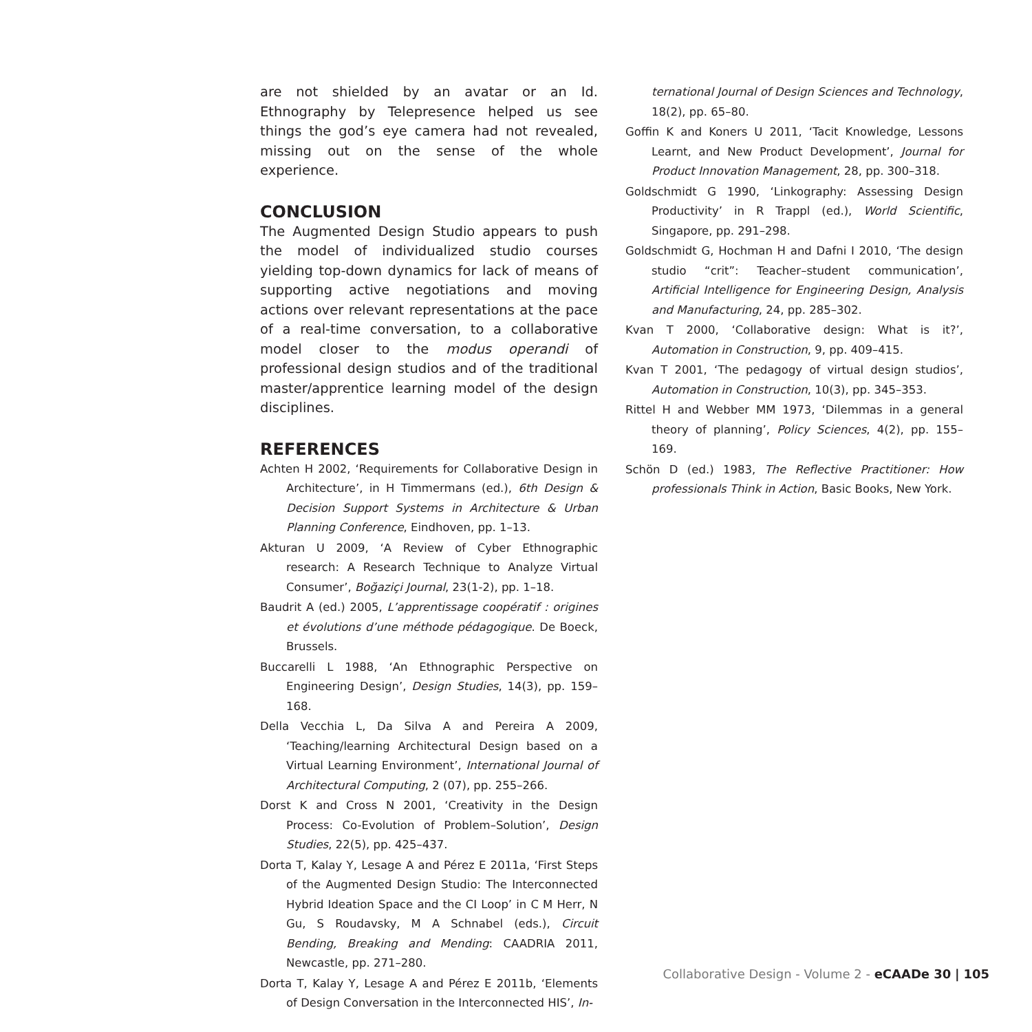are not shielded by an avatar or an Id. Ethnography by Telepresence helped us see things the god’s eye camera had not revealed, missing out on the sense of the whole experience.
CONCLUSION
The Augmented Design Studio appears to push the model of individualized studio courses yielding top-down dynamics for lack of means of supporting active negotiations and moving actions over relevant representations at the pace of a real-time conversation, to a collaborative model closer to the modus operandi of professional design studios and of the traditional master/apprentice learning model of the design disciplines.
REFERENCES
Achten H 2002, ‘Requirements for Collaborative Design in Architecture’, in H Timmermans (ed.), 6th Design & Decision Support Systems in Architecture & Urban Planning Conference, Eindhoven, pp. 1–13.
Akturan U 2009, ‘A Review of Cyber Ethnographic research: A Research Technique to Analyze Virtual Consumer’, Boğaziçi Journal, 23(1-2), pp. 1–18.
Baudrit A (ed.) 2005, L’apprentissage coopératif : origines et évolutions d’une méthode pédagogique. De Boeck, Brussels.
Buccarelli L 1988, ‘An Ethnographic Perspective on Engineering Design’, Design Studies, 14(3), pp. 159–168.
Della Vecchia L, Da Silva A and Pereira A 2009, ‘Teaching/learning Architectural Design based on a Virtual Learning Environment’, International Journal of Architectural Computing, 2 (07), pp. 255–266.
Dorst K and Cross N 2001, ‘Creativity in the Design Process: Co-Evolution of Problem–Solution’, Design Studies, 22(5), pp. 425–437.
Dorta T, Kalay Y, Lesage A and Pérez E 2011a, ‘First Steps of the Augmented Design Studio: The Interconnected Hybrid Ideation Space and the CI Loop’ in C M Herr, N Gu, S Roudavsky, M A Schnabel (eds.), Circuit Bending, Breaking and Mending: CAADRIA 2011, Newcastle, pp. 271–280.
Dorta T, Kalay Y, Lesage A and Pérez E 2011b, ‘Elements of Design Conversation in the Interconnected HIS’, In-
ternational Journal of Design Sciences and Technology, 18(2), pp. 65–80.
Goffin K and Koners U 2011, ‘Tacit Knowledge, Lessons Learnt, and New Product Development’, Journal for Product Innovation Management, 28, pp. 300–318.
Goldschmidt G 1990, ‘Linkography: Assessing Design Productivity’ in R Trappl (ed.), World Scientific, Singapore, pp. 291–298.
Goldschmidt G, Hochman H and Dafni I 2010, ‘The design studio “crit”: Teacher–student communication’, Artificial Intelligence for Engineering Design, Analysis and Manufacturing, 24, pp. 285–302.
Kvan T 2000, ‘Collaborative design: What is it?’, Automation in Construction, 9, pp. 409–415.
Kvan T 2001, ‘The pedagogy of virtual design studios’, Automation in Construction, 10(3), pp. 345–353.
Rittel H and Webber MM 1973, ‘Dilemmas in a general theory of planning’, Policy Sciences, 4(2), pp. 155–169.
Schön D (ed.) 1983, The Reflective Practitioner: How professionals Think in Action, Basic Books, New York.
Collaborative Design - Volume 2 - eCAADe 30 | 105